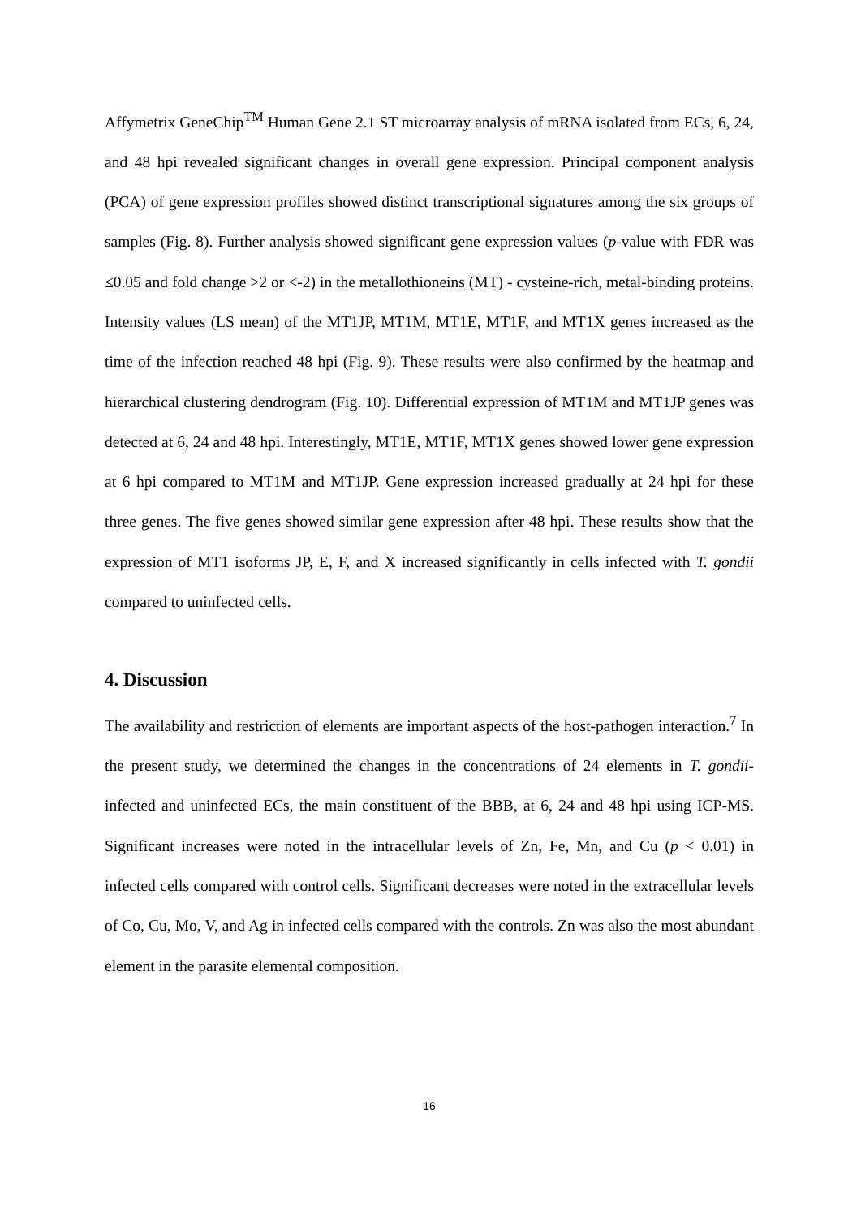Affymetrix GeneChip<sup>TM</sup> Human Gene 2.1 ST microarray analysis of mRNA isolated from ECs, 6, 24, and 48 hpi revealed significant changes in overall gene expression. Principal component analysis (PCA) of gene expression profiles showed distinct transcriptional signatures among the six groups of samples (Fig. 8). Further analysis showed significant gene expression values (p-value with FDR was ≤0.05 and fold change >2 or <-2) in the metallothioneins (MT) - cysteine-rich, metal-binding proteins. Intensity values (LS mean) of the MT1JP, MT1M, MT1E, MT1F, and MT1X genes increased as the time of the infection reached 48 hpi (Fig. 9). These results were also confirmed by the heatmap and hierarchical clustering dendrogram (Fig. 10). Differential expression of MT1M and MT1JP genes was detected at 6, 24 and 48 hpi. Interestingly, MT1E, MT1F, MT1X genes showed lower gene expression at 6 hpi compared to MT1M and MT1JP. Gene expression increased gradually at 24 hpi for these three genes. The five genes showed similar gene expression after 48 hpi. These results show that the expression of MT1 isoforms JP, E, F, and X increased significantly in cells infected with T. gondii compared to uninfected cells.
4. Discussion
The availability and restriction of elements are important aspects of the host-pathogen interaction.<sup>7</sup> In the present study, we determined the changes in the concentrations of 24 elements in T. gondii-infected and uninfected ECs, the main constituent of the BBB, at 6, 24 and 48 hpi using ICP-MS. Significant increases were noted in the intracellular levels of Zn, Fe, Mn, and Cu (p < 0.01) in infected cells compared with control cells. Significant decreases were noted in the extracellular levels of Co, Cu, Mo, V, and Ag in infected cells compared with the controls. Zn was also the most abundant element in the parasite elemental composition.
16